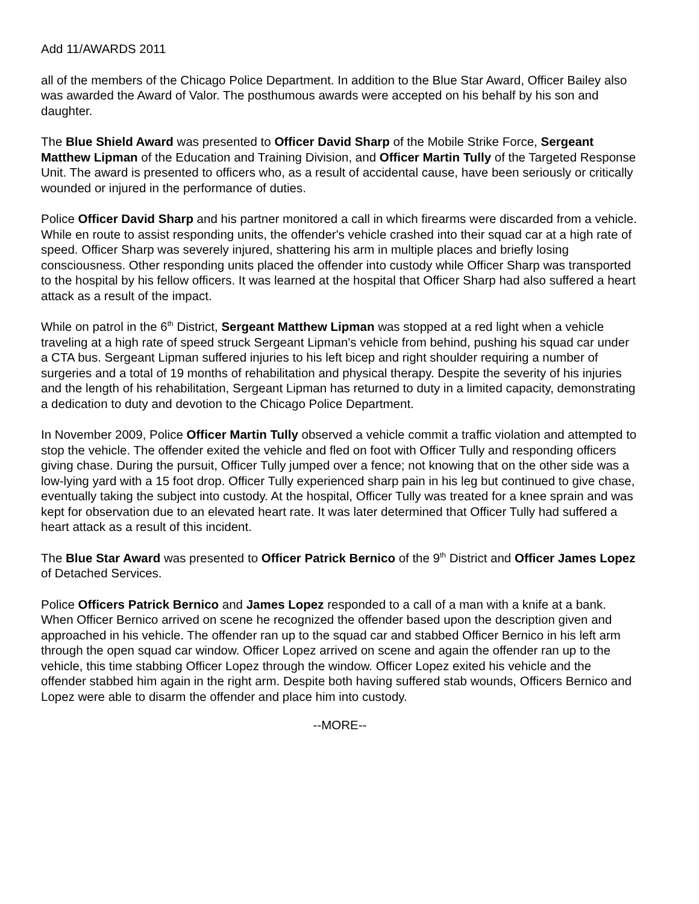Add 11/AWARDS 2011
all of the members of the Chicago Police Department. In addition to the Blue Star Award, Officer Bailey also was awarded the Award of Valor. The posthumous awards were accepted on his behalf by his son and daughter.
The Blue Shield Award was presented to Officer David Sharp of the Mobile Strike Force, Sergeant Matthew Lipman of the Education and Training Division, and Officer Martin Tully of the Targeted Response Unit. The award is presented to officers who, as a result of accidental cause, have been seriously or critically wounded or injured in the performance of duties.
Police Officer David Sharp and his partner monitored a call in which firearms were discarded from a vehicle. While en route to assist responding units, the offender's vehicle crashed into their squad car at a high rate of speed. Officer Sharp was severely injured, shattering his arm in multiple places and briefly losing consciousness. Other responding units placed the offender into custody while Officer Sharp was transported to the hospital by his fellow officers. It was learned at the hospital that Officer Sharp had also suffered a heart attack as a result of the impact.
While on patrol in the 6<sup>th</sup> District, Sergeant Matthew Lipman was stopped at a red light when a vehicle traveling at a high rate of speed struck Sergeant Lipman's vehicle from behind, pushing his squad car under a CTA bus. Sergeant Lipman suffered injuries to his left bicep and right shoulder requiring a number of surgeries and a total of 19 months of rehabilitation and physical therapy. Despite the severity of his injuries and the length of his rehabilitation, Sergeant Lipman has returned to duty in a limited capacity, demonstrating a dedication to duty and devotion to the Chicago Police Department.
In November 2009, Police Officer Martin Tully observed a vehicle commit a traffic violation and attempted to stop the vehicle. The offender exited the vehicle and fled on foot with Officer Tully and responding officers giving chase. During the pursuit, Officer Tully jumped over a fence; not knowing that on the other side was a low-lying yard with a 15 foot drop. Officer Tully experienced sharp pain in his leg but continued to give chase, eventually taking the subject into custody. At the hospital, Officer Tully was treated for a knee sprain and was kept for observation due to an elevated heart rate. It was later determined that Officer Tully had suffered a heart attack as a result of this incident.
The Blue Star Award was presented to Officer Patrick Bernico of the 9<sup>th</sup> District and Officer James Lopez of Detached Services.
Police Officers Patrick Bernico and James Lopez responded to a call of a man with a knife at a bank. When Officer Bernico arrived on scene he recognized the offender based upon the description given and approached in his vehicle. The offender ran up to the squad car and stabbed Officer Bernico in his left arm through the open squad car window. Officer Lopez arrived on scene and again the offender ran up to the vehicle, this time stabbing Officer Lopez through the window. Officer Lopez exited his vehicle and the offender stabbed him again in the right arm. Despite both having suffered stab wounds, Officers Bernico and Lopez were able to disarm the offender and place him into custody.
--MORE--